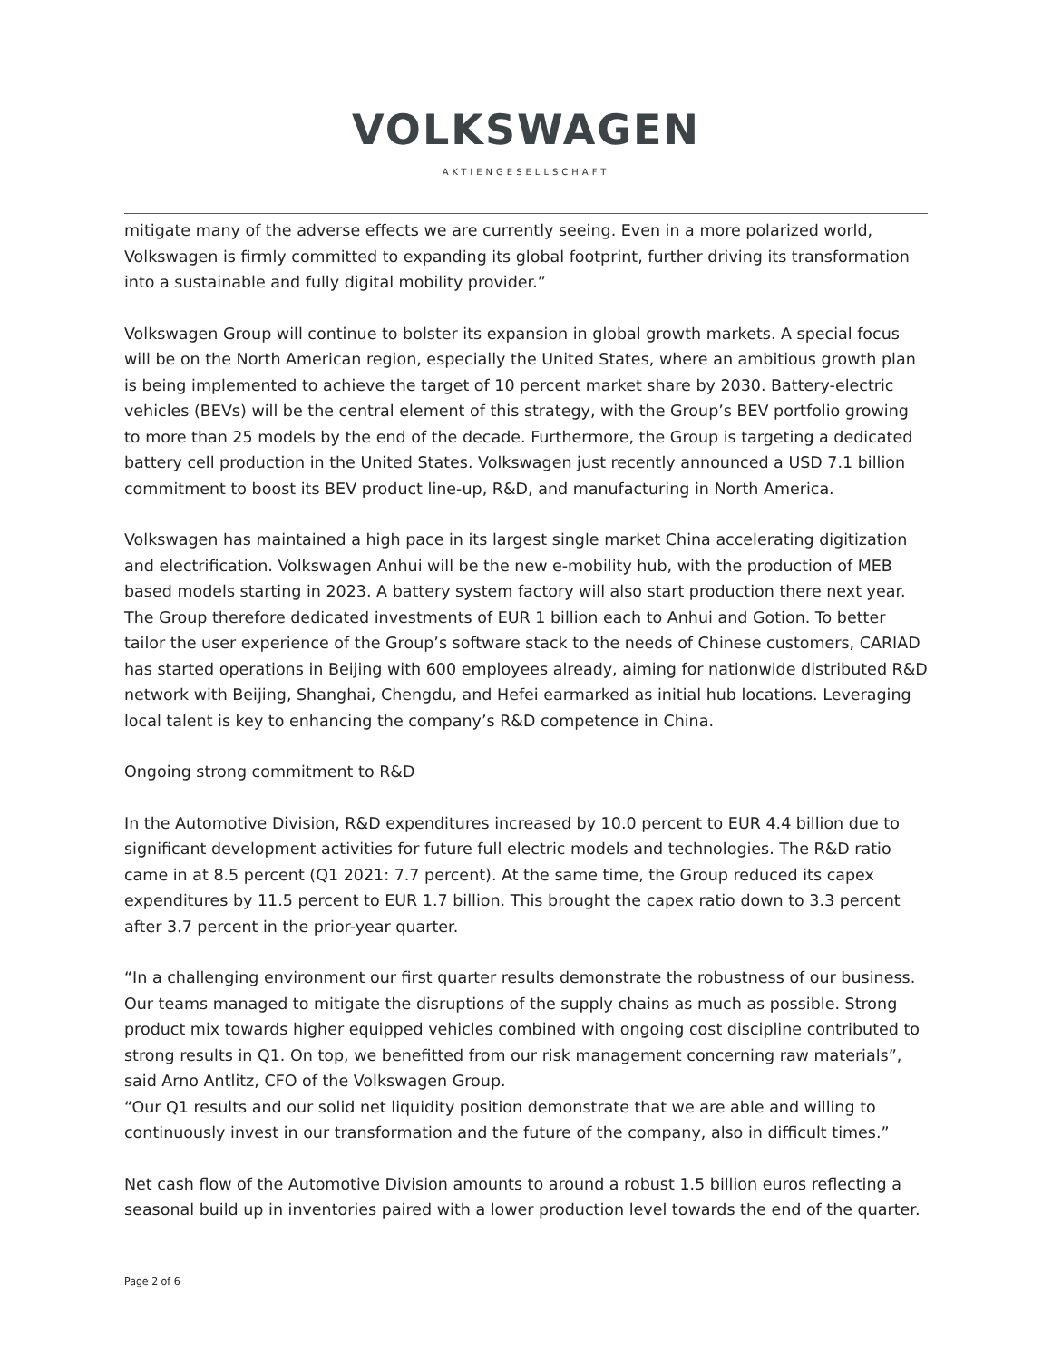VOLKSWAGEN
AKTIENGESELLSCHAFT
mitigate many of the adverse effects we are currently seeing. Even in a more polarized world, Volkswagen is firmly committed to expanding its global footprint, further driving its transformation into a sustainable and fully digital mobility provider.”
Volkswagen Group will continue to bolster its expansion in global growth markets. A special focus will be on the North American region, especially the United States, where an ambitious growth plan is being implemented to achieve the target of 10 percent market share by 2030. Battery-electric vehicles (BEVs) will be the central element of this strategy, with the Group’s BEV portfolio growing to more than 25 models by the end of the decade. Furthermore, the Group is targeting a dedicated battery cell production in the United States. Volkswagen just recently announced a USD 7.1 billion commitment to boost its BEV product line-up, R&D, and manufacturing in North America.
Volkswagen has maintained a high pace in its largest single market China accelerating digitization and electrification. Volkswagen Anhui will be the new e-mobility hub, with the production of MEB based models starting in 2023. A battery system factory will also start production there next year. The Group therefore dedicated investments of EUR 1 billion each to Anhui and Gotion. To better tailor the user experience of the Group’s software stack to the needs of Chinese customers, CARIAD has started operations in Beijing with 600 employees already, aiming for nationwide distributed R&D network with Beijing, Shanghai, Chengdu, and Hefei earmarked as initial hub locations. Leveraging local talent is key to enhancing the company’s R&D competence in China.
Ongoing strong commitment to R&D
In the Automotive Division, R&D expenditures increased by 10.0 percent to EUR 4.4 billion due to significant development activities for future full electric models and technologies. The R&D ratio came in at 8.5 percent (Q1 2021: 7.7 percent). At the same time, the Group reduced its capex expenditures by 11.5 percent to EUR 1.7 billion. This brought the capex ratio down to 3.3 percent after 3.7 percent in the prior-year quarter.
“In a challenging environment our first quarter results demonstrate the robustness of our business. Our teams managed to mitigate the disruptions of the supply chains as much as possible. Strong product mix towards higher equipped vehicles combined with ongoing cost discipline contributed to strong results in Q1. On top, we benefitted from our risk management concerning raw materials”, said Arno Antlitz, CFO of the Volkswagen Group.
“Our Q1 results and our solid net liquidity position demonstrate that we are able and willing to continuously invest in our transformation and the future of the company, also in difficult times.”
Net cash flow of the Automotive Division amounts to around a robust 1.5 billion euros reflecting a seasonal build up in inventories paired with a lower production level towards the end of the quarter.
Page 2 of 6